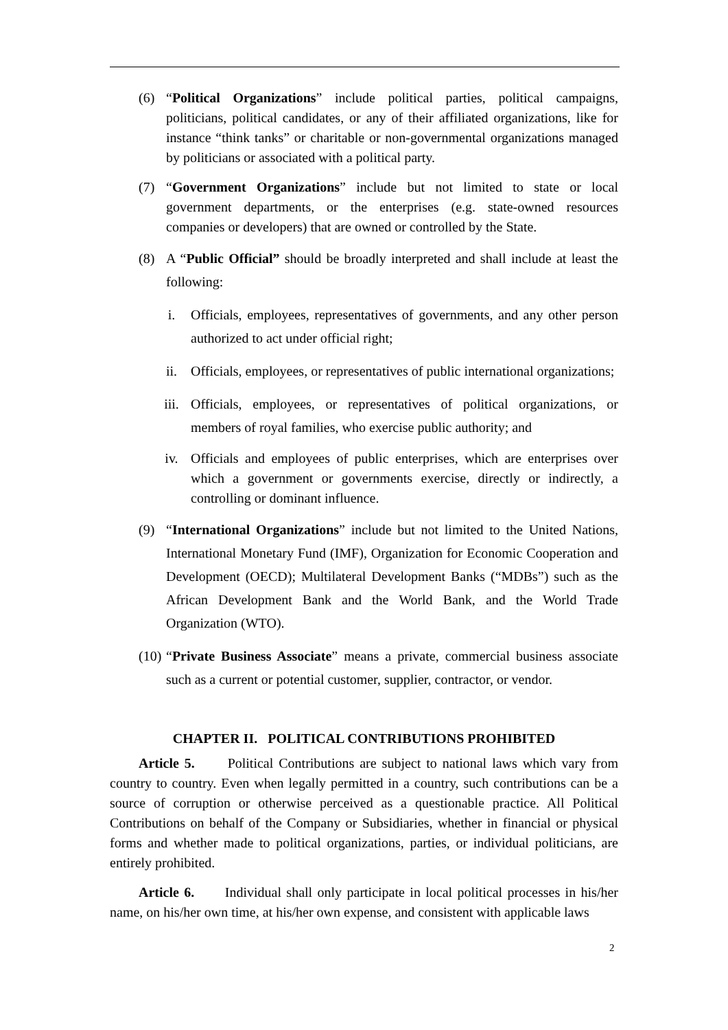(6) “Political Organizations” include political parties, political campaigns, politicians, political candidates, or any of their affiliated organizations, like for instance “think tanks” or charitable or non-governmental organizations managed by politicians or associated with a political party.
(7) “Government Organizations” include but not limited to state or local government departments, or the enterprises (e.g. state-owned resources companies or developers) that are owned or controlled by the State.
(8) A “Public Official” should be broadly interpreted and shall include at least the following:
i. Officials, employees, representatives of governments, and any other person authorized to act under official right;
ii. Officials, employees, or representatives of public international organizations;
iii. Officials, employees, or representatives of political organizations, or members of royal families, who exercise public authority; and
iv. Officials and employees of public enterprises, which are enterprises over which a government or governments exercise, directly or indirectly, a controlling or dominant influence.
(9) “International Organizations” include but not limited to the United Nations, International Monetary Fund (IMF), Organization for Economic Cooperation and Development (OECD); Multilateral Development Banks (“MDBs”) such as the African Development Bank and the World Bank, and the World Trade Organization (WTO).
(10) “Private Business Associate” means a private, commercial business associate such as a current or potential customer, supplier, contractor, or vendor.
CHAPTER II. POLITICAL CONTRIBUTIONS PROHIBITED
Article 5. Political Contributions are subject to national laws which vary from country to country. Even when legally permitted in a country, such contributions can be a source of corruption or otherwise perceived as a questionable practice. All Political Contributions on behalf of the Company or Subsidiaries, whether in financial or physical forms and whether made to political organizations, parties, or individual politicians, are entirely prohibited.
Article 6. Individual shall only participate in local political processes in his/her name, on his/her own time, at his/her own expense, and consistent with applicable laws
2